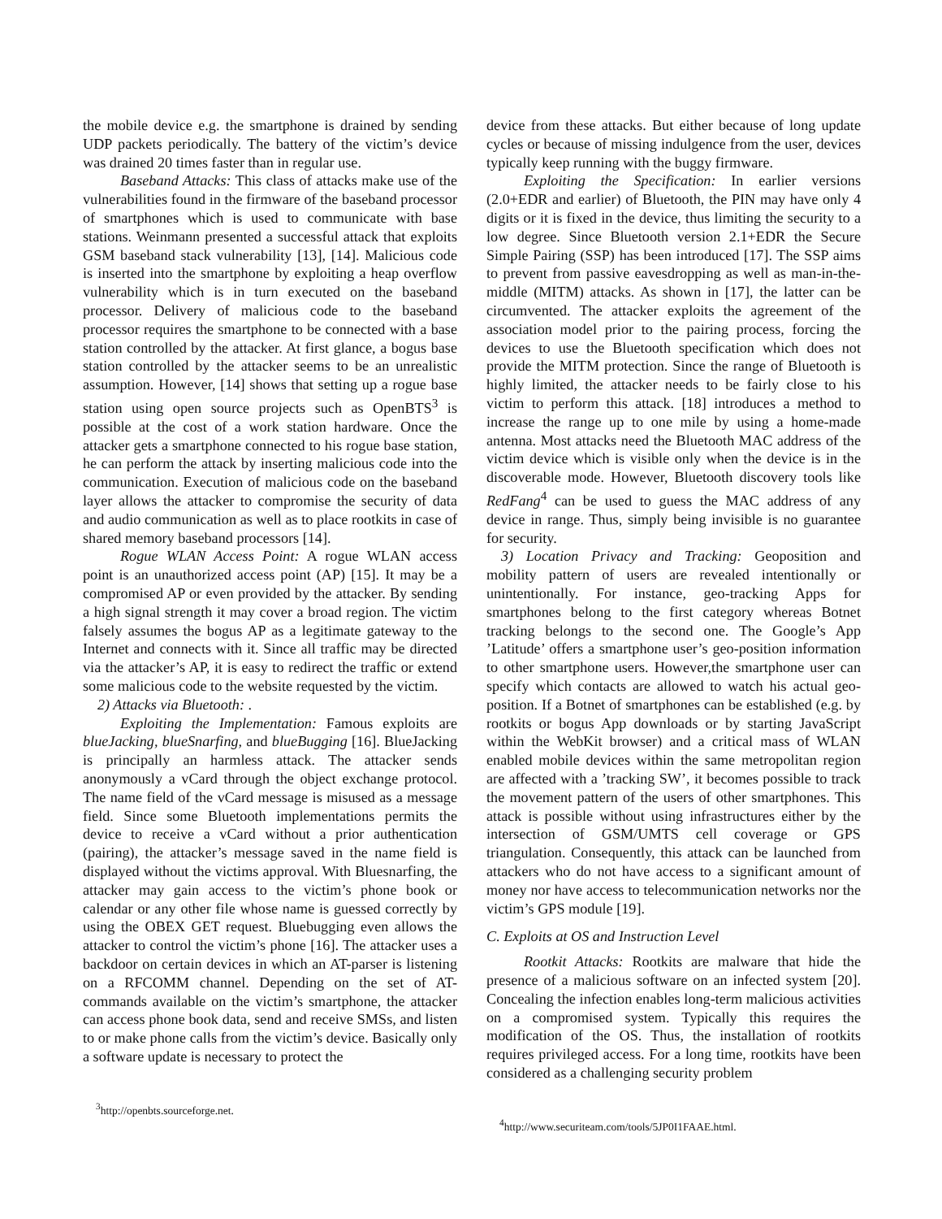the mobile device e.g. the smartphone is drained by sending UDP packets periodically. The battery of the victim’s device was drained 20 times faster than in regular use.
Baseband Attacks: This class of attacks make use of the vulnerabilities found in the firmware of the baseband processor of smartphones which is used to communicate with base stations. Weinmann presented a successful attack that exploits GSM baseband stack vulnerability [13], [14]. Malicious code is inserted into the smartphone by exploiting a heap overflow vulnerability which is in turn executed on the baseband processor. Delivery of malicious code to the baseband processor requires the smartphone to be connected with a base station controlled by the attacker. At first glance, a bogus base station controlled by the attacker seems to be an unrealistic assumption. However, [14] shows that setting up a rogue base station using open source projects such as OpenBTS<sup>3</sup> is possible at the cost of a work station hardware. Once the attacker gets a smartphone connected to his rogue base station, he can perform the attack by inserting malicious code into the communication. Execution of malicious code on the baseband layer allows the attacker to compromise the security of data and audio communication as well as to place rootkits in case of shared memory baseband processors [14].
Rogue WLAN Access Point: A rogue WLAN access point is an unauthorized access point (AP) [15]. It may be a compromised AP or even provided by the attacker. By sending a high signal strength it may cover a broad region. The victim falsely assumes the bogus AP as a legitimate gateway to the Internet and connects with it. Since all traffic may be directed via the attacker’s AP, it is easy to redirect the traffic or extend some malicious code to the website requested by the victim.
2) Attacks via Bluetooth: .
Exploiting the Implementation: Famous exploits are blueJacking, blueSnarfing, and blueBugging [16]. BlueJacking is principally an harmless attack. The attacker sends anonymously a vCard through the object exchange protocol. The name field of the vCard message is misused as a message field. Since some Bluetooth implementations permits the device to receive a vCard without a prior authentication (pairing), the attacker’s message saved in the name field is displayed without the victims approval. With Bluesnarfing, the attacker may gain access to the victim’s phone book or calendar or any other file whose name is guessed correctly by using the OBEX GET request. Bluebugging even allows the attacker to control the victim’s phone [16]. The attacker uses a backdoor on certain devices in which an AT-parser is listening on a RFCOMM channel. Depending on the set of AT-commands available on the victim’s smartphone, the attacker can access phone book data, send and receive SMSs, and listen to or make phone calls from the victim’s device. Basically only a software update is necessary to protect the
<sup>3</sup> http://openbts.sourceforge.net.
device from these attacks. But either because of long update cycles or because of missing indulgence from the user, devices typically keep running with the buggy firmware.
Exploiting the Specification: In earlier versions (2.0+EDR and earlier) of Bluetooth, the PIN may have only 4 digits or it is fixed in the device, thus limiting the security to a low degree. Since Bluetooth version 2.1+EDR the Secure Simple Pairing (SSP) has been introduced [17]. The SSP aims to prevent from passive eavesdropping as well as man-in-the-middle (MITM) attacks. As shown in [17], the latter can be circumvented. The attacker exploits the agreement of the association model prior to the pairing process, forcing the devices to use the Bluetooth specification which does not provide the MITM protection. Since the range of Bluetooth is highly limited, the attacker needs to be fairly close to his victim to perform this attack. [18] introduces a method to increase the range up to one mile by using a home-made antenna. Most attacks need the Bluetooth MAC address of the victim device which is visible only when the device is in the discoverable mode. However, Bluetooth discovery tools like RedFang<sup>4</sup> can be used to guess the MAC address of any device in range. Thus, simply being invisible is no guarantee for security.
3) Location Privacy and Tracking: Geoposition and mobility pattern of users are revealed intentionally or unintentionally. For instance, geo-tracking Apps for smartphones belong to the first category whereas Botnet tracking belongs to the second one. The Google’s App ’Latitude’ offers a smartphone user’s geo-position information to other smartphone users. However,the smartphone user can specify which contacts are allowed to watch his actual geo-position. If a Botnet of smartphones can be established (e.g. by rootkits or bogus App downloads or by starting JavaScript within the WebKit browser) and a critical mass of WLAN enabled mobile devices within the same metropolitan region are affected with a ’tracking SW’, it becomes possible to track the movement pattern of the users of other smartphones. This attack is possible without using infrastructures either by the intersection of GSM/UMTS cell coverage or GPS triangulation. Consequently, this attack can be launched from attackers who do not have access to a significant amount of money nor have access to telecommunication networks nor the victim’s GPS module [19].
C. Exploits at OS and Instruction Level
Rootkit Attacks: Rootkits are malware that hide the presence of a malicious software on an infected system [20]. Concealing the infection enables long-term malicious activities on a compromised system. Typically this requires the modification of the OS. Thus, the installation of rootkits requires privileged access. For a long time, rootkits have been considered as a challenging security problem
<sup>4</sup> http://www.securiteam.com/tools/5JP0I1FAAE.html.